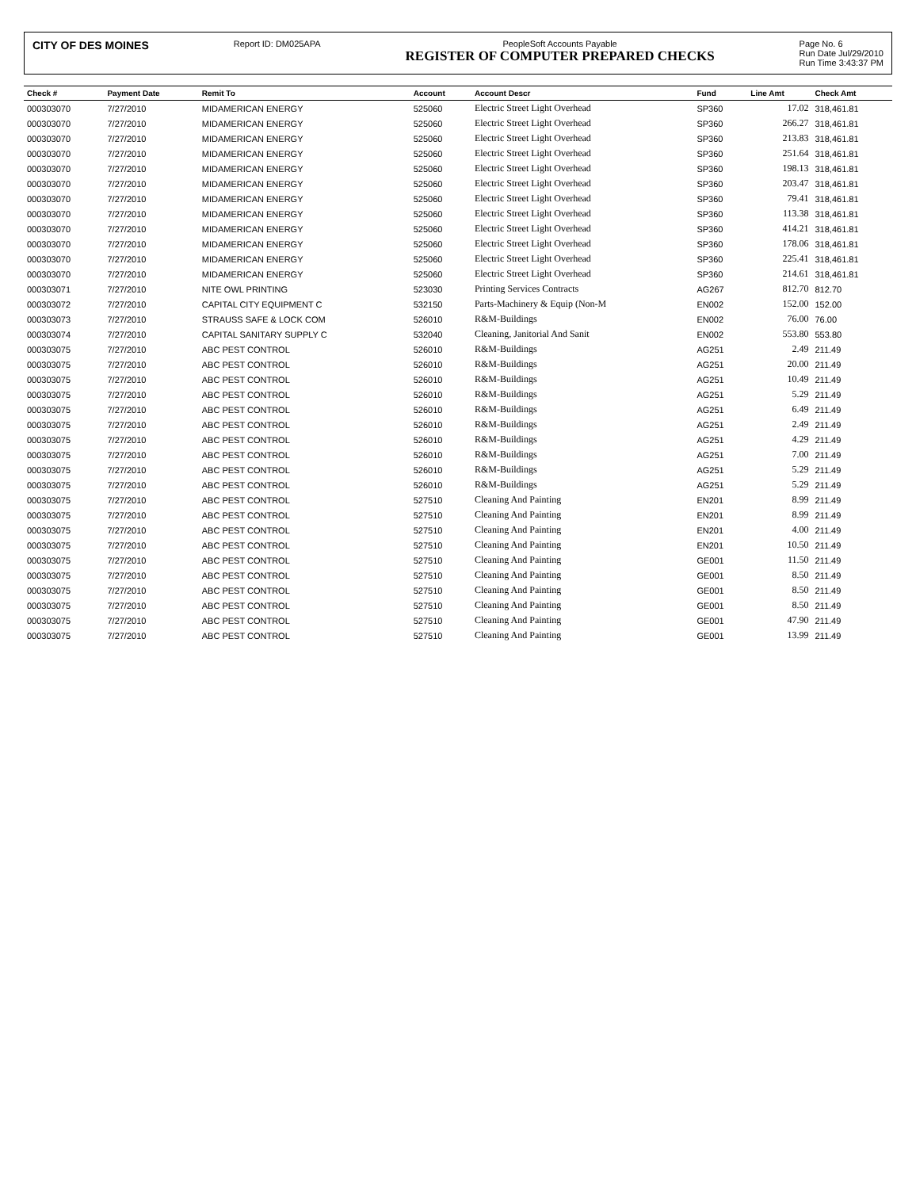CITY OF DES MOINES
Report ID: DM025APA PeopleSoft Accounts Payable
REGISTER OF COMPUTER PREPARED CHECKS
Page No. 6
Run Date Jul/29/2010
Run Time 3:43:37 PM
| Check # | Payment Date | Remit To | Account | Account Descr | Fund | Line Amt | Check Amt |
| --- | --- | --- | --- | --- | --- | --- | --- |
| 000303070 | 7/27/2010 | MIDAMERICAN ENERGY | 525060 | Electric Street Light Overhead | SP360 | 17.02 | 318,461.81 |
| 000303070 | 7/27/2010 | MIDAMERICAN ENERGY | 525060 | Electric Street Light Overhead | SP360 | 266.27 | 318,461.81 |
| 000303070 | 7/27/2010 | MIDAMERICAN ENERGY | 525060 | Electric Street Light Overhead | SP360 | 213.83 | 318,461.81 |
| 000303070 | 7/27/2010 | MIDAMERICAN ENERGY | 525060 | Electric Street Light Overhead | SP360 | 251.64 | 318,461.81 |
| 000303070 | 7/27/2010 | MIDAMERICAN ENERGY | 525060 | Electric Street Light Overhead | SP360 | 198.13 | 318,461.81 |
| 000303070 | 7/27/2010 | MIDAMERICAN ENERGY | 525060 | Electric Street Light Overhead | SP360 | 203.47 | 318,461.81 |
| 000303070 | 7/27/2010 | MIDAMERICAN ENERGY | 525060 | Electric Street Light Overhead | SP360 | 79.41 | 318,461.81 |
| 000303070 | 7/27/2010 | MIDAMERICAN ENERGY | 525060 | Electric Street Light Overhead | SP360 | 113.38 | 318,461.81 |
| 000303070 | 7/27/2010 | MIDAMERICAN ENERGY | 525060 | Electric Street Light Overhead | SP360 | 414.21 | 318,461.81 |
| 000303070 | 7/27/2010 | MIDAMERICAN ENERGY | 525060 | Electric Street Light Overhead | SP360 | 178.06 | 318,461.81 |
| 000303070 | 7/27/2010 | MIDAMERICAN ENERGY | 525060 | Electric Street Light Overhead | SP360 | 225.41 | 318,461.81 |
| 000303070 | 7/27/2010 | MIDAMERICAN ENERGY | 525060 | Electric Street Light Overhead | SP360 | 214.61 | 318,461.81 |
| 000303071 | 7/27/2010 | NITE OWL PRINTING | 523030 | Printing Services Contracts | AG267 | 812.70 | 812.70 |
| 000303072 | 7/27/2010 | CAPITAL CITY EQUIPMENT C | 532150 | Parts-Machinery & Equip (Non-M | EN002 | 152.00 | 152.00 |
| 000303073 | 7/27/2010 | STRAUSS SAFE & LOCK COM | 526010 | R&M-Buildings | EN002 | 76.00 | 76.00 |
| 000303074 | 7/27/2010 | CAPITAL SANITARY SUPPLY C | 532040 | Cleaning, Janitorial And Sanit | EN002 | 553.80 | 553.80 |
| 000303075 | 7/27/2010 | ABC PEST CONTROL | 526010 | R&M-Buildings | AG251 | 2.49 | 211.49 |
| 000303075 | 7/27/2010 | ABC PEST CONTROL | 526010 | R&M-Buildings | AG251 | 20.00 | 211.49 |
| 000303075 | 7/27/2010 | ABC PEST CONTROL | 526010 | R&M-Buildings | AG251 | 10.49 | 211.49 |
| 000303075 | 7/27/2010 | ABC PEST CONTROL | 526010 | R&M-Buildings | AG251 | 5.29 | 211.49 |
| 000303075 | 7/27/2010 | ABC PEST CONTROL | 526010 | R&M-Buildings | AG251 | 6.49 | 211.49 |
| 000303075 | 7/27/2010 | ABC PEST CONTROL | 526010 | R&M-Buildings | AG251 | 2.49 | 211.49 |
| 000303075 | 7/27/2010 | ABC PEST CONTROL | 526010 | R&M-Buildings | AG251 | 4.29 | 211.49 |
| 000303075 | 7/27/2010 | ABC PEST CONTROL | 526010 | R&M-Buildings | AG251 | 7.00 | 211.49 |
| 000303075 | 7/27/2010 | ABC PEST CONTROL | 526010 | R&M-Buildings | AG251 | 5.29 | 211.49 |
| 000303075 | 7/27/2010 | ABC PEST CONTROL | 526010 | R&M-Buildings | AG251 | 5.29 | 211.49 |
| 000303075 | 7/27/2010 | ABC PEST CONTROL | 527510 | Cleaning And Painting | EN201 | 8.99 | 211.49 |
| 000303075 | 7/27/2010 | ABC PEST CONTROL | 527510 | Cleaning And Painting | EN201 | 8.99 | 211.49 |
| 000303075 | 7/27/2010 | ABC PEST CONTROL | 527510 | Cleaning And Painting | EN201 | 4.00 | 211.49 |
| 000303075 | 7/27/2010 | ABC PEST CONTROL | 527510 | Cleaning And Painting | EN201 | 10.50 | 211.49 |
| 000303075 | 7/27/2010 | ABC PEST CONTROL | 527510 | Cleaning And Painting | GE001 | 11.50 | 211.49 |
| 000303075 | 7/27/2010 | ABC PEST CONTROL | 527510 | Cleaning And Painting | GE001 | 8.50 | 211.49 |
| 000303075 | 7/27/2010 | ABC PEST CONTROL | 527510 | Cleaning And Painting | GE001 | 8.50 | 211.49 |
| 000303075 | 7/27/2010 | ABC PEST CONTROL | 527510 | Cleaning And Painting | GE001 | 8.50 | 211.49 |
| 000303075 | 7/27/2010 | ABC PEST CONTROL | 527510 | Cleaning And Painting | GE001 | 47.90 | 211.49 |
| 000303075 | 7/27/2010 | ABC PEST CONTROL | 527510 | Cleaning And Painting | GE001 | 13.99 | 211.49 |